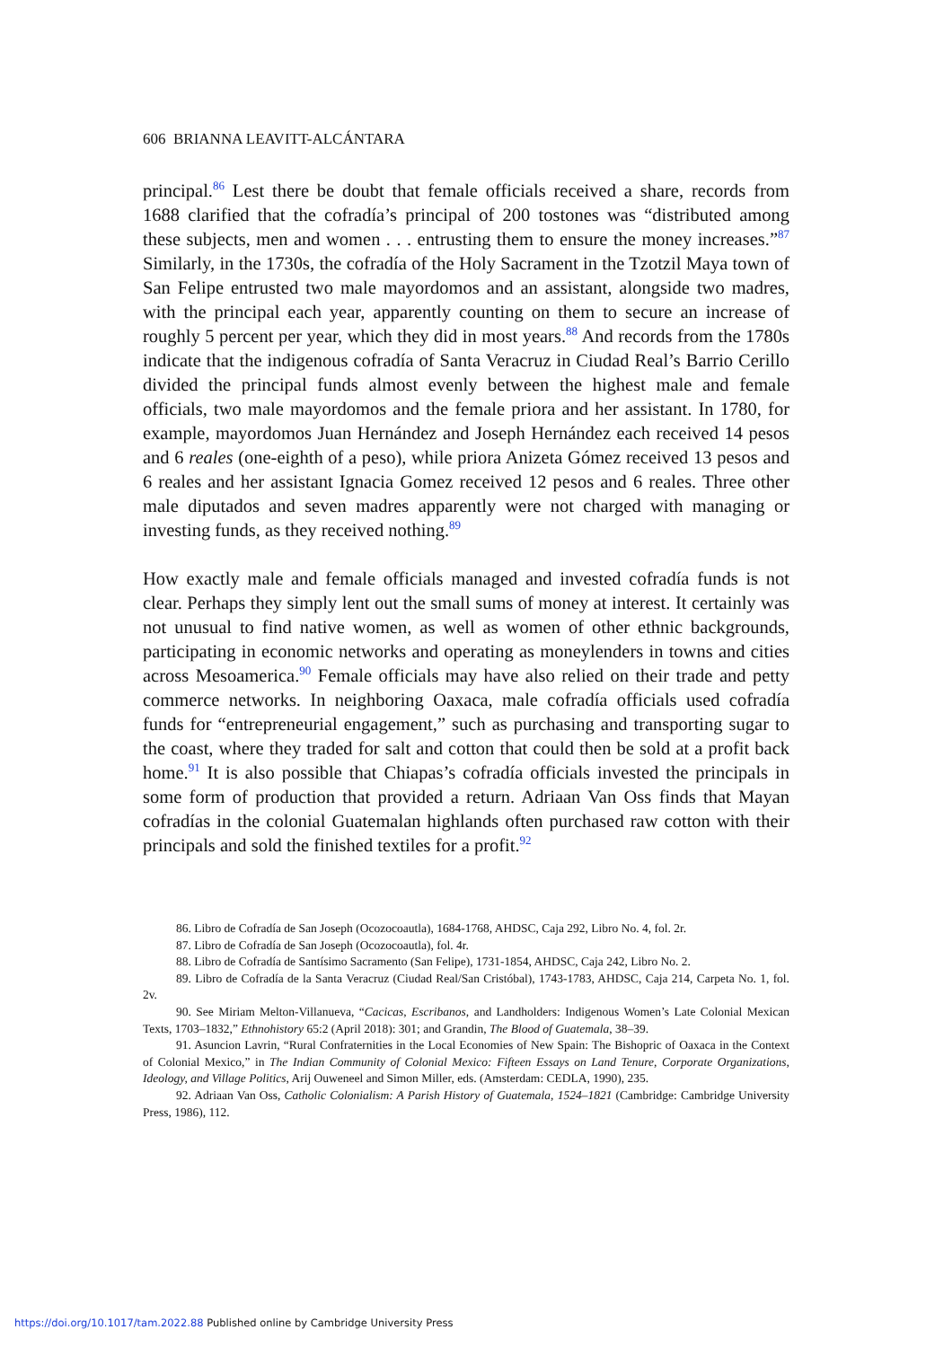606 BRIANNA LEAVITT-ALCÁNTARA
principal.<sup>86</sup> Lest there be doubt that female officials received a share, records from 1688 clarified that the cofradía’s principal of 200 tostones was “distributed among these subjects, men and women . . . entrusting them to ensure the money increases.”<sup>87</sup> Similarly, in the 1730s, the cofradía of the Holy Sacrament in the Tzotzil Maya town of San Felipe entrusted two male mayordomos and an assistant, alongside two madres, with the principal each year, apparently counting on them to secure an increase of roughly 5 percent per year, which they did in most years.<sup>88</sup> And records from the 1780s indicate that the indigenous cofradía of Santa Veracruz in Ciudad Real’s Barrio Cerillo divided the principal funds almost evenly between the highest male and female officials, two male mayordomos and the female priora and her assistant. In 1780, for example, mayordomos Juan Hernández and Joseph Hernández each received 14 pesos and 6 reales (one-eighth of a peso), while priora Anizeta Gómez received 13 pesos and 6 reales and her assistant Ignacia Gomez received 12 pesos and 6 reales. Three other male diputados and seven madres apparently were not charged with managing or investing funds, as they received nothing.<sup>89</sup>
How exactly male and female officials managed and invested cofradía funds is not clear. Perhaps they simply lent out the small sums of money at interest. It certainly was not unusual to find native women, as well as women of other ethnic backgrounds, participating in economic networks and operating as moneylenders in towns and cities across Mesoamerica.<sup>90</sup> Female officials may have also relied on their trade and petty commerce networks. In neighboring Oaxaca, male cofradía officials used cofradía funds for “entrepreneurial engagement,” such as purchasing and transporting sugar to the coast, where they traded for salt and cotton that could then be sold at a profit back home.<sup>91</sup> It is also possible that Chiapas’s cofradía officials invested the principals in some form of production that provided a return. Adriaan Van Oss finds that Mayan cofradías in the colonial Guatemalan highlands often purchased raw cotton with their principals and sold the finished textiles for a profit.<sup>92</sup>
86. Libro de Cofradía de San Joseph (Ocozocoautla), 1684-1768, AHDSC, Caja 292, Libro No. 4, fol. 2r.
87. Libro de Cofradía de San Joseph (Ocozocoautla), fol. 4r.
88. Libro de Cofradía de Santísimo Sacramento (San Felipe), 1731-1854, AHDSC, Caja 242, Libro No. 2.
89. Libro de Cofradía de la Santa Veracruz (Ciudad Real/San Cristóbal), 1743-1783, AHDSC, Caja 214, Carpeta No. 1, fol. 2v.
90. See Miriam Melton-Villanueva, “Cacicas, Escribanos, and Landholders: Indigenous Women’s Late Colonial Mexican Texts, 1703–1832,” Ethnohistory 65:2 (April 2018): 301; and Grandin, The Blood of Guatemala, 38–39.
91. Asuncion Lavrin, “Rural Confraternities in the Local Economies of New Spain: The Bishopric of Oaxaca in the Context of Colonial Mexico,” in The Indian Community of Colonial Mexico: Fifteen Essays on Land Tenure, Corporate Organizations, Ideology, and Village Politics, Arij Ouweneel and Simon Miller, eds. (Amsterdam: CEDLA, 1990), 235.
92. Adriaan Van Oss, Catholic Colonialism: A Parish History of Guatemala, 1524–1821 (Cambridge: Cambridge University Press, 1986), 112.
https://doi.org/10.1017/tam.2022.88 Published online by Cambridge University Press